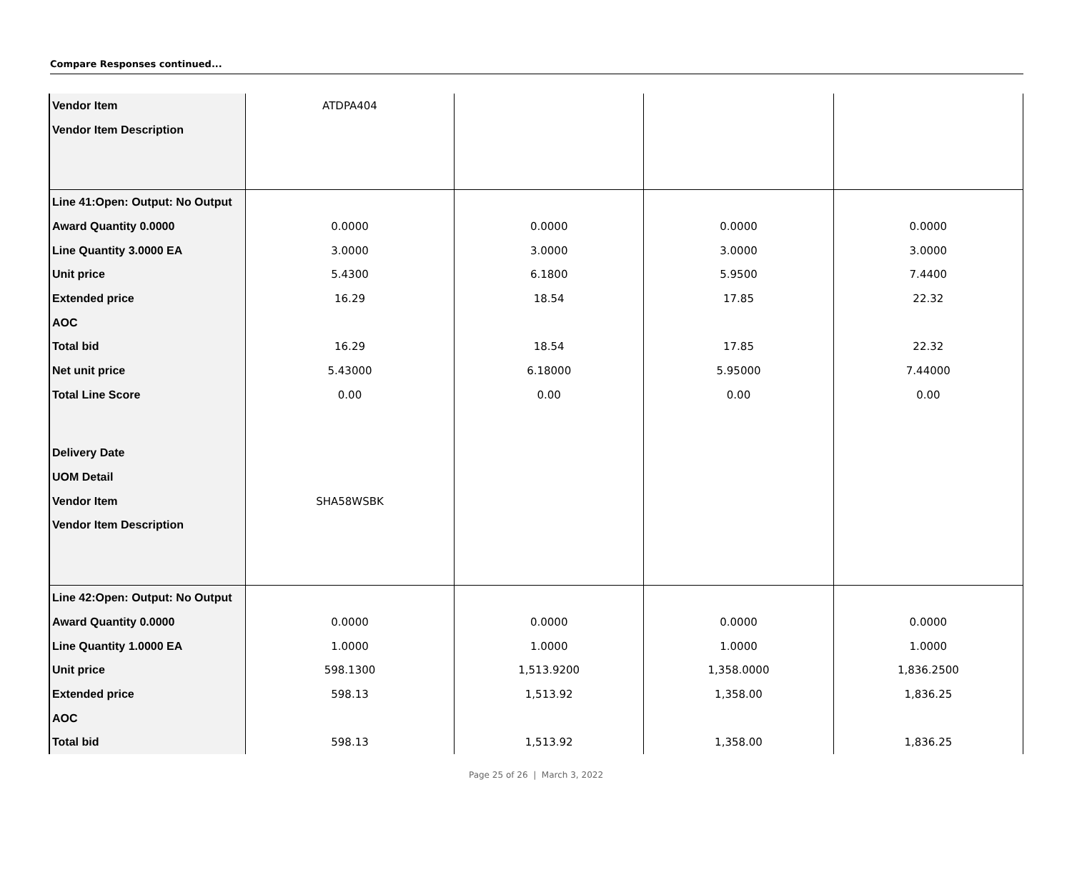Compare Responses continued...
| Vendor Item | ATDPA404 | | | |
| Vendor Item Description | | | | |
| Line 41:Open: Output: No Output | | | | |
| Award Quantity 0.0000 | 0.0000 | 0.0000 | 0.0000 | 0.0000 |
| Line Quantity 3.0000 EA | 3.0000 | 3.0000 | 3.0000 | 3.0000 |
| Unit price | 5.4300 | 6.1800 | 5.9500 | 7.4400 |
| Extended price | 16.29 | 18.54 | 17.85 | 22.32 |
| AOC | | | | |
| Total bid | 16.29 | 18.54 | 17.85 | 22.32 |
| Net unit price | 5.43000 | 6.18000 | 5.95000 | 7.44000 |
| Total Line Score | 0.00 | 0.00 | 0.00 | 0.00 |
| Delivery Date | | | | |
| UOM Detail | | | | |
| Vendor Item | SHA58WSBK | | | |
| Vendor Item Description | | | | |
| Line 42:Open: Output: No Output | | | | |
| Award Quantity 0.0000 | 0.0000 | 0.0000 | 0.0000 | 0.0000 |
| Line Quantity 1.0000 EA | 1.0000 | 1.0000 | 1.0000 | 1.0000 |
| Unit price | 598.1300 | 1,513.9200 | 1,358.0000 | 1,836.2500 |
| Extended price | 598.13 | 1,513.92 | 1,358.00 | 1,836.25 |
| AOC | | | | |
| Total bid | 598.13 | 1,513.92 | 1,358.00 | 1,836.25 |
Page 25 of 26 | March 3, 2022